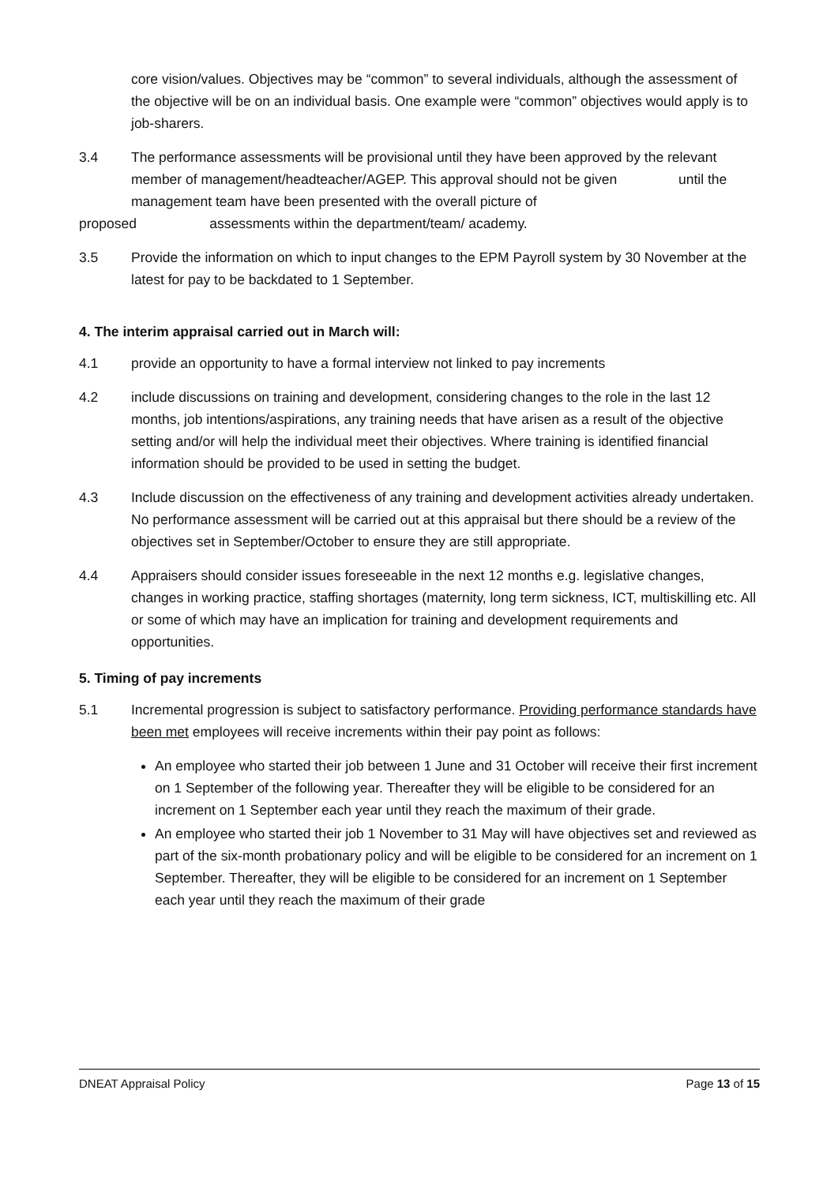core vision/values. Objectives may be “common” to several individuals, although the assessment of the objective will be on an individual basis. One example were “common” objectives would apply is to job-sharers.
3.4 The performance assessments will be provisional until they have been approved by the relevant member of management/headteacher/AGEP. This approval should not be given until the management team have been presented with the overall picture of
proposed assessments within the department/team/ academy.
3.5 Provide the information on which to input changes to the EPM Payroll system by 30 November at the latest for pay to be backdated to 1 September.
4. The interim appraisal carried out in March will:
4.1 provide an opportunity to have a formal interview not linked to pay increments
4.2 include discussions on training and development, considering changes to the role in the last 12 months, job intentions/aspirations, any training needs that have arisen as a result of the objective setting and/or will help the individual meet their objectives. Where training is identified financial information should be provided to be used in setting the budget.
4.3 Include discussion on the effectiveness of any training and development activities already undertaken. No performance assessment will be carried out at this appraisal but there should be a review of the objectives set in September/October to ensure they are still appropriate.
4.4 Appraisers should consider issues foreseeable in the next 12 months e.g. legislative changes, changes in working practice, staffing shortages (maternity, long term sickness, ICT, multiskilling etc. All or some of which may have an implication for training and development requirements and opportunities.
5. Timing of pay increments
5.1 Incremental progression is subject to satisfactory performance. Providing performance standards have been met employees will receive increments within their pay point as follows:
An employee who started their job between 1 June and 31 October will receive their first increment on 1 September of the following year. Thereafter they will be eligible to be considered for an increment on 1 September each year until they reach the maximum of their grade.
An employee who started their job 1 November to 31 May will have objectives set and reviewed as part of the six-month probationary policy and will be eligible to be considered for an increment on 1 September. Thereafter, they will be eligible to be considered for an increment on 1 September each year until they reach the maximum of their grade
DNEAT Appraisal Policy Page 13 of 15